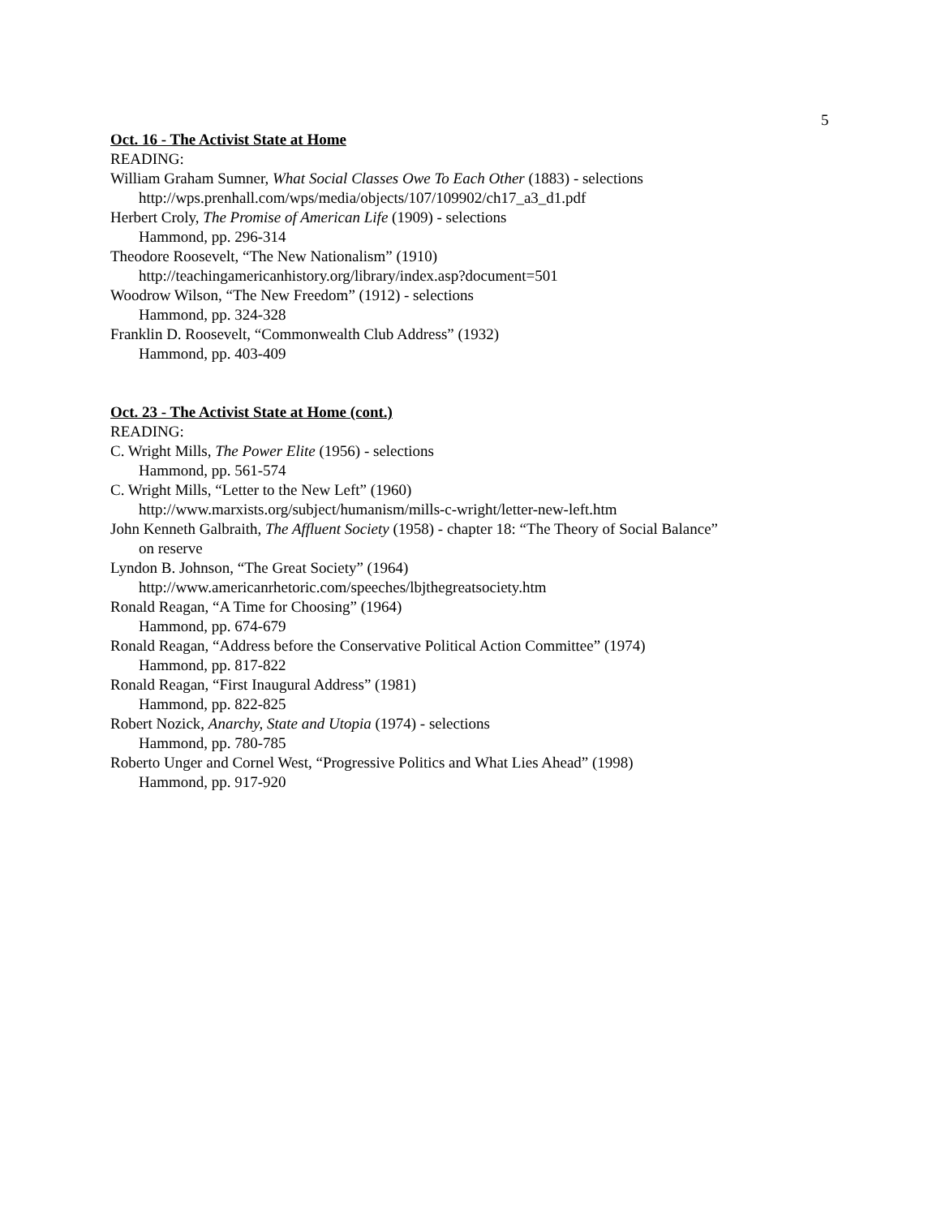5
Oct. 16 - The Activist State at Home
READING:
William Graham Sumner, What Social Classes Owe To Each Other (1883) - selections
http://wps.prenhall.com/wps/media/objects/107/109902/ch17_a3_d1.pdf
Herbert Croly, The Promise of American Life (1909) - selections
Hammond, pp. 296-314
Theodore Roosevelt, “The New Nationalism” (1910)
http://teachingamericanhistory.org/library/index.asp?document=501
Woodrow Wilson, “The New Freedom” (1912) - selections
Hammond, pp. 324-328
Franklin D. Roosevelt, “Commonwealth Club Address” (1932)
Hammond, pp. 403-409
Oct. 23 - The Activist State at Home (cont.)
READING:
C. Wright Mills, The Power Elite (1956) - selections
Hammond, pp. 561-574
C. Wright Mills, “Letter to the New Left” (1960)
http://www.marxists.org/subject/humanism/mills-c-wright/letter-new-left.htm
John Kenneth Galbraith, The Affluent Society (1958) - chapter 18: “The Theory of Social Balance”
on reserve
Lyndon B. Johnson, “The Great Society” (1964)
http://www.americanrhetoric.com/speeches/lbjthegreatsociety.htm
Ronald Reagan, “A Time for Choosing” (1964)
Hammond, pp. 674-679
Ronald Reagan, “Address before the Conservative Political Action Committee” (1974)
Hammond, pp. 817-822
Ronald Reagan, “First Inaugural Address” (1981)
Hammond, pp. 822-825
Robert Nozick, Anarchy, State and Utopia (1974) - selections
Hammond, pp. 780-785
Roberto Unger and Cornel West, “Progressive Politics and What Lies Ahead” (1998)
Hammond, pp. 917-920